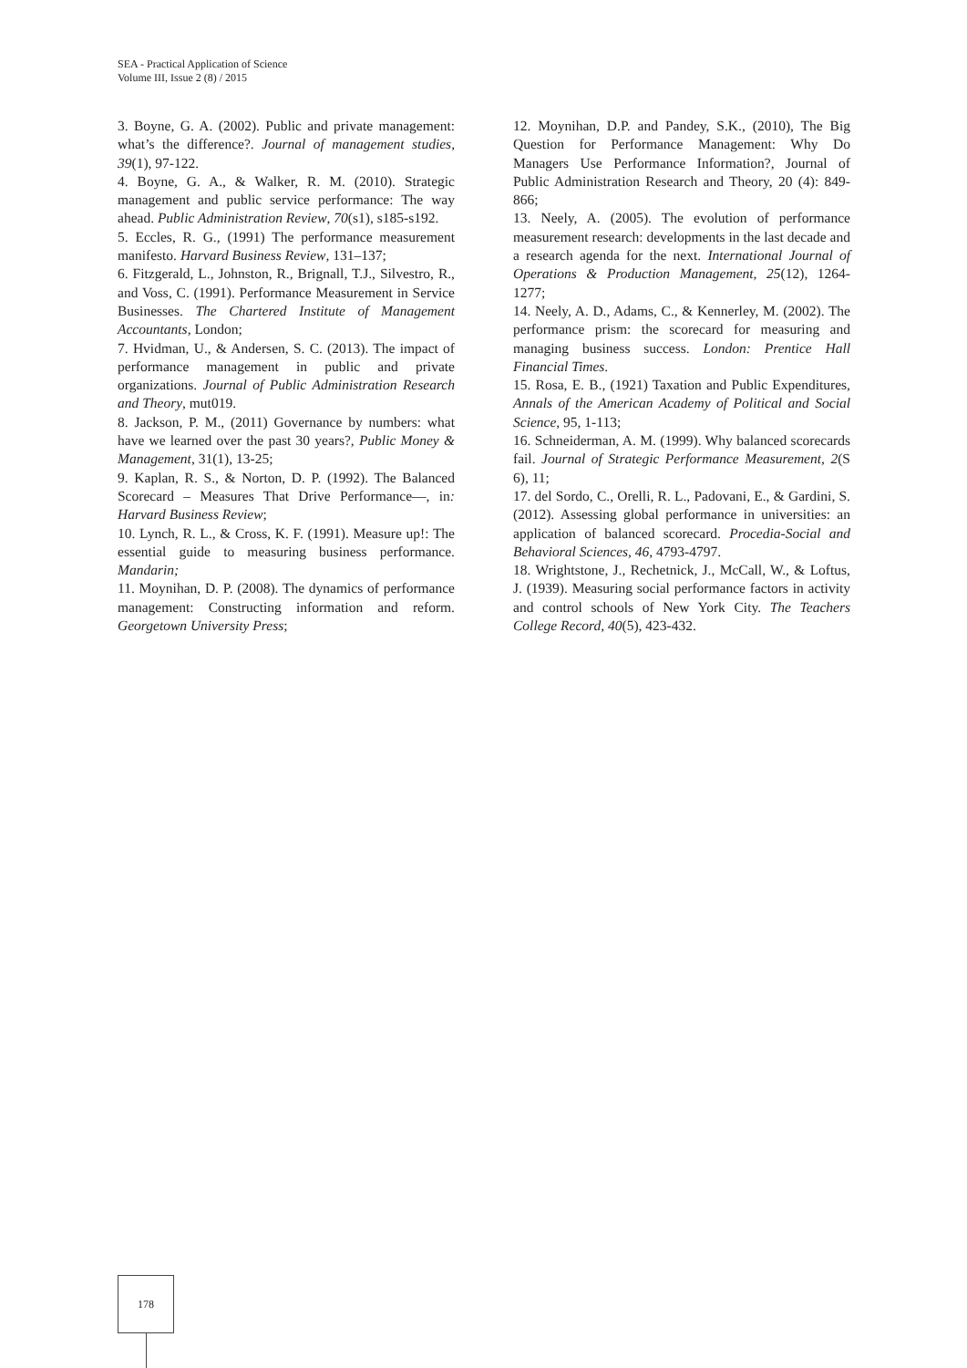SEA - Practical Application of Science
Volume III, Issue 2 (8) / 2015
3. Boyne, G. A. (2002). Public and private management: what’s the difference?. Journal of management studies, 39(1), 97-122.
4. Boyne, G. A., & Walker, R. M. (2010). Strategic management and public service performance: The way ahead. Public Administration Review, 70(s1), s185-s192.
5. Eccles, R. G., (1991) The performance measurement manifesto. Harvard Business Review, 131–137;
6. Fitzgerald, L., Johnston, R., Brignall, T.J., Silvestro, R., and Voss, C. (1991). Performance Measurement in Service Businesses. The Chartered Institute of Management Accountants, London;
7. Hvidman, U., & Andersen, S. C. (2013). The impact of performance management in public and private organizations. Journal of Public Administration Research and Theory, mut019.
8. Jackson, P. M., (2011) Governance by numbers: what have we learned over the past 30 years?, Public Money & Management, 31(1), 13-25;
9. Kaplan, R. S., & Norton, D. P. (1992). The Balanced Scorecard – Measures That Drive Performance—, in: Harvard Business Review;
10. Lynch, R. L., & Cross, K. F. (1991). Measure up!: The essential guide to measuring business performance. Mandarin;
11. Moynihan, D. P. (2008). The dynamics of performance management: Constructing information and reform. Georgetown University Press;
12. Moynihan, D.P. and Pandey, S.K., (2010), The Big Question for Performance Management: Why Do Managers Use Performance Information?, Journal of Public Administration Research and Theory, 20 (4): 849-866;
13. Neely, A. (2005). The evolution of performance measurement research: developments in the last decade and a research agenda for the next. International Journal of Operations & Production Management, 25(12), 1264-1277;
14. Neely, A. D., Adams, C., & Kennerley, M. (2002). The performance prism: the scorecard for measuring and managing business success. London: Prentice Hall Financial Times.
15. Rosa, E. B., (1921) Taxation and Public Expenditures, Annals of the American Academy of Political and Social Science, 95, 1-113;
16. Schneiderman, A. M. (1999). Why balanced scorecards fail. Journal of Strategic Performance Measurement, 2(S 6), 11;
17. del Sordo, C., Orelli, R. L., Padovani, E., & Gardini, S. (2012). Assessing global performance in universities: an application of balanced scorecard. Procedia-Social and Behavioral Sciences, 46, 4793-4797.
18. Wrightstone, J., Rechetnick, J., McCall, W., & Loftus, J. (1939). Measuring social performance factors in activity and control schools of New York City. The Teachers College Record, 40(5), 423-432.
178